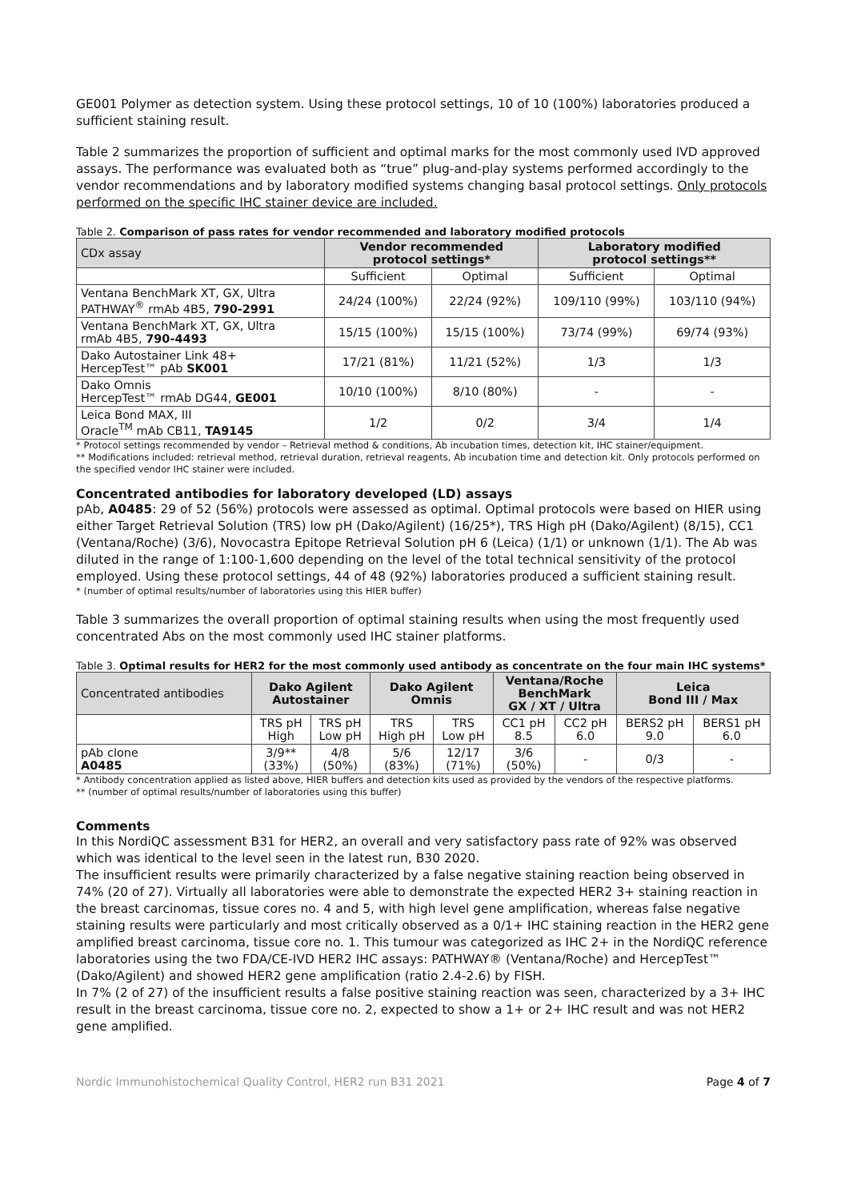GE001 Polymer as detection system. Using these protocol settings, 10 of 10 (100%) laboratories produced a sufficient staining result.
Table 2 summarizes the proportion of sufficient and optimal marks for the most commonly used IVD approved assays. The performance was evaluated both as “true” plug-and-play systems performed accordingly to the vendor recommendations and by laboratory modified systems changing basal protocol settings. Only protocols performed on the specific IHC stainer device are included.
Table 2. Comparison of pass rates for vendor recommended and laboratory modified protocols
| CDx assay | Vendor recommended protocol settings* | | Laboratory modified protocol settings** | |
| --- | --- | --- | --- | --- |
| | Sufficient | Optimal | Sufficient | Optimal |
| Ventana BenchMark XT, GX, Ultra PATHWAY<sup>®</sup> rmAb 4B5, 790-2991 | 24/24 (100%) | 22/24 (92%) | 109/110 (99%) | 103/110 (94%) |
| Ventana BenchMark XT, GX, Ultra rmAb 4B5, 790-4493 | 15/15 (100%) | 15/15 (100%) | 73/74 (99%) | 69/74 (93%) |
| Dako Autostainer Link 48+ HercepTest™ pAb SK001 | 17/21 (81%) | 11/21 (52%) | 1/3 | 1/3 |
| Dako Omnis HercepTest™ rmAb DG44, GE001 | 10/10 (100%) | 8/10 (80%) | - | - |
| Leica Bond MAX, III Oracle<sup>TM</sup> mAb CB11, TA9145 | 1/2 | 0/2 | 3/4 | 1/4 |
* Protocol settings recommended by vendor – Retrieval method & conditions, Ab incubation times, detection kit, IHC stainer/equipment.
** Modifications included: retrieval method, retrieval duration, retrieval reagents, Ab incubation time and detection kit. Only protocols performed on the specified vendor IHC stainer were included.
Concentrated antibodies for laboratory developed (LD) assays
pAb, A0485: 29 of 52 (56%) protocols were assessed as optimal. Optimal protocols were based on HIER using either Target Retrieval Solution (TRS) low pH (Dako/Agilent) (16/25*), TRS High pH (Dako/Agilent) (8/15), CC1 (Ventana/Roche) (3/6), Novocastra Epitope Retrieval Solution pH 6 (Leica) (1/1) or unknown (1/1). The Ab was diluted in the range of 1:100-1,600 depending on the level of the total technical sensitivity of the protocol employed. Using these protocol settings, 44 of 48 (92%) laboratories produced a sufficient staining result.
* (number of optimal results/number of laboratories using this HIER buffer)
Table 3 summarizes the overall proportion of optimal staining results when using the most frequently used concentrated Abs on the most commonly used IHC stainer platforms.
Table 3. Optimal results for HER2 for the most commonly used antibody as concentrate on the four main IHC systems*
| Concentrated antibodies | Dako Agilent Autostainer | | Dako Agilent Omnis | | Ventana/Roche BenchMark GX / XT / Ultra | | Leica Bond III / Max | |
| --- | --- | --- | --- | --- | --- | --- | --- | --- |
| | TRS pH High | TRS pH Low pH | TRS High pH | TRS Low pH | CC1 pH 8.5 | CC2 pH 6.0 | BERS2 pH 9.0 | BERS1 pH 6.0 |
| pAb clone A0485 | 3/9** (33%) | 4/8 (50%) | 5/6 (83%) | 12/17 (71%) | 3/6 (50%) | - | 0/3 | - |
* Antibody concentration applied as listed above, HIER buffers and detection kits used as provided by the vendors of the respective platforms.
** (number of optimal results/number of laboratories using this buffer)
Comments
In this NordiQC assessment B31 for HER2, an overall and very satisfactory pass rate of 92% was observed which was identical to the level seen in the latest run, B30 2020.
The insufficient results were primarily characterized by a false negative staining reaction being observed in 74% (20 of 27). Virtually all laboratories were able to demonstrate the expected HER2 3+ staining reaction in the breast carcinomas, tissue cores no. 4 and 5, with high level gene amplification, whereas false negative staining results were particularly and most critically observed as a 0/1+ IHC staining reaction in the HER2 gene amplified breast carcinoma, tissue core no. 1. This tumour was categorized as IHC 2+ in the NordiQC reference laboratories using the two FDA/CE-IVD HER2 IHC assays: PATHWAY® (Ventana/Roche) and HercepTest™ (Dako/Agilent) and showed HER2 gene amplification (ratio 2.4-2.6) by FISH.
In 7% (2 of 27) of the insufficient results a false positive staining reaction was seen, characterized by a 3+ IHC result in the breast carcinoma, tissue core no. 2, expected to show a 1+ or 2+ IHC result and was not HER2 gene amplified.
Nordic Immunohistochemical Quality Control, HER2 run B31 2021 Page 4 of 7